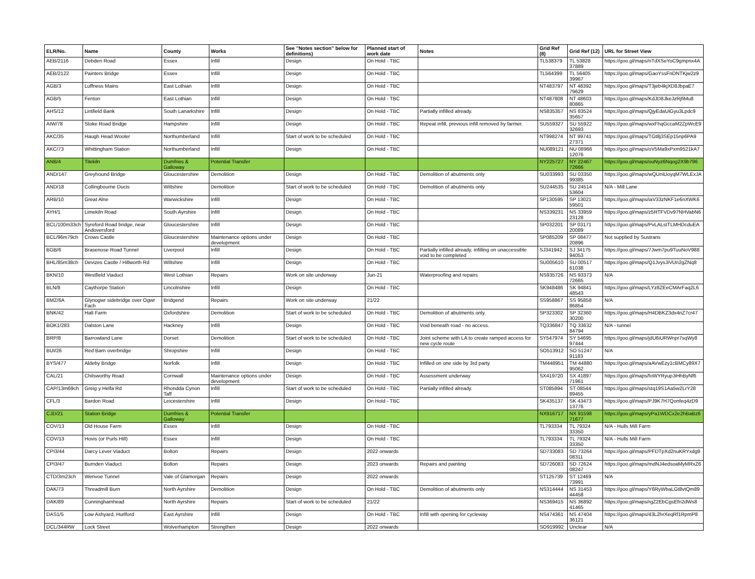| ELR/No. | Name | County | Works | See "Notes section" below for definitions) | Planned start of work date | Notes | Grid Ref (8) | Grid Ref (12) | URL for Street View |
| --- | --- | --- | --- | --- | --- | --- | --- | --- | --- |
| AEB/2116 | Debden Road | Essex | Infill | Design | On Hold - TBC | | TL538379 | TL 53828 37889 | https://goo.gl/maps/nTdXSeYoC9gmpnx4A |
| AEB/2122 | Painters Bridge | Essex | Infill | Design | On Hold - TBC | | TL564399 | TL 56405 39967 | https://goo.gl/maps/GaoYssFnDNTKjw2z9 |
| AGB/3 | Luffness Mains | East Lothian | Infill | Design | On Hold - TBC | | NT483797 | NT 48392 79629 | https://goo.gl/maps/T3jeb4kjXD8JbpaE7 |
| AGB/5 | Fenton | East Lothian | Infill | Design | On Hold - TBC | | NT487808 | NT 48603 80865 | https://goo.gl/maps/KdJD8JkeJzRjfiMu8 |
| AHS/12 | Lintfield Bank | South Lanarkshire | Infill | Design | On Hold - TBC | Partially infilled already. | NS835357 | NS 83524 35657 | https://goo.gl/maps/QjyEdaUiGyu3Lpdc9 |
| AIW/78 | Stoke Road Bridge | Hampshire | Infill | Design | On Hold - TBC | Repeat infill, previous infill removed by farmer. | SU559327 | SU 55922 32693 | https://goo.gl/maps/wxFhqGccaM2ZpWcE9 |
| AKC/35 | Haugh Head Wooler | Northumberland | Infill | Start of work to be scheduled | On Hold - TBC | | NT998274 | NT 99741 27371 | https://goo.gl/maps/TGt8j3SEp15np6PA9 |
| AKC/73 | Whittingham Station | Northumberland | Infill | Design | On Hold - TBC | | NU089121 | NU 08966 12076 | https://goo.gl/maps/oV5Ma9xPxm9521kA7 |
| ANB/4 | Tilekiln | Dumfries & Galloway | Potential Transfer | | | | NY225727 | NY 22467 72666 | https://goo.gl/maps/ouNyz6Nqog2X9b796 |
| AND/147 | Greyhound Bridge | Gloucestershire | Demolition | Design | On Hold - TBC | Demolition of abutments only | SU033993 | SU 03350 99385 | https://goo.gl/maps/wQUniUoyqM7WLExJA |
| AND/18 | Collingbourne Ducis | Wiltshire | Demolition | Start of work to be scheduled | On Hold - TBC | Demolition of abutments only | SU244535 | SU 24514 53604 | N/A - Mill Lane |
| ARB/10 | Great Alne | Warwickshire | Infill | Design | On Hold - TBC | | SP130595 | SP 13021 59501 | https://goo.gl/maps/iaV33zNKF1e6nXWK6 |
| AYH/1 | Limekiln Road | South Ayrshire | Infill | Design | On Hold - TBC | | NS339231 | NS 33959 23128 | https://goo.gl/maps/z5RTFVDv97NHVabN6 |
| BCL/100m33ch | Syreford Road bridge, near Andoversford | Gloucestershire | Infill | Design | On Hold - TBC | | SP032201 | SP 03171 20089 | https://goo.gl/maps/PvLALstTLMHDcduEA |
| BCL/96m79ch | Crows Castle | Gloucestershire | Maintenance options under development | Design | On Hold - TBC | | SP085209 | SP 08477 20896 | Not supplied by Sustrans |
| BGB/6 | Brasenose Road Tunnel | Liverpool | Infill | Design | On Hold - TBC | Partially infilled already, infilling on unaccessible void to be completed | SJ341942 | SJ 34175 94053 | https://goo.gl/maps/7Jwm7pu9TuuNoV988 |
| BHL/85m38ch | Devizes Castle / Hillworth Rd | Wiltshire | Infill | Design | On Hold - TBC | | SU005610 | SU 00517 61038 | https://goo.gl/maps/Q1JvysJiVUn2gZNq8 |
| BKN/10 | Westfield Viaduct | West Lothian | Repairs | Work on site underway | Jun-21 | Waterproofing and repairs | NS935726 | NS 93373 72665 | N/A |
| BLN/8 | Caythorpe Station | Lincolnshire | Infill | Design | On Hold - TBC | | SK948486 | SK 94841 48543 | https://goo.gl/maps/LYz8ZEeCMArFaq2L6 |
| BMZ/6A | Glynogwr sidebridge over Ogwr Fach | Bridgend | Repairs | Work on site underway | 21/22 | | SS958867 | SS 95858 86854 | N/A |
| BNK/42 | Halt Farm | Oxfordshire | Demolition | Start of work to be scheduled | On Hold - TBC | Demolition of abutments only. | SP323302 | SP 32360 30200 | https://goo.gl/maps/H4DBKZ3dx4nZ7cr47 |
| BOK1/283 | Dalston Lane | Hackney | Infill | Design | On Hold - TBC | Void beneath road - no access. | TQ336847 | TQ 33632 84794 | N/A - tunnel |
| BRP/8 | Barrowland Lane | Dorset | Demolition | Start of work to be scheduled | On Hold - TBC | Joint scheme with LA to create ramped access for new cycle route | SY547974 | SY 54695 97444 | https://goo.gl/maps/jdU6iURWnpr7sqWy8 |
| BUI/26 | Red Barn overbridge | Shropshire | Infill | Design | On Hold - TBC | | SO513912 | SO 51247 91183 | N/A |
| BYS/477 | Aldeby Bridge | Norfolk | Infill | Design | On Hold - TBC | Infilled on one side by 3rd party | TM448951 | TM 44880 95062 | https://goo.gl/maps/aAVwEzy1cBMCy89X7 |
| CAL/21 | Chilsworthy Road | Cornwall | Maintenance options under development | Design | On Hold - TBC | Assessment underway | SX419720 | SX 41897 71961 | https://goo.gl/maps/foWYRyupJiHhByNf6 |
| CAP/13m69ch | Greig y Helfa Rd | Rhondda Cynon Taff | Infill | Start of work to be scheduled | On Hold - TBC | Partially infilled already. | ST085894 | ST 08544 89455 | https://goo.gl/maps/stq19S1Aa5w2LrY28 |
| CFL/3 | Bardon Road | Leicestershire | Infill | Design | On Hold - TBC | | SK435137 | SK 43473 13776 | https://goo.gl/maps/PJ9K7H7Qonfeq4zD9 |
| CJD/21 | Station Bridge | Dumfries & Galloway | Potential Transfer | | | | NX916717 | NX 91598 71677 | https://goo.gl/maps/yPa1WDCx2e2hBaBz6 |
| COV/13 | Old House Farm | Essex | Infill | Design | On Hold - TBC | | TL793334 | TL 79324 33350 | N/A - Hulls Mill Farm |
| COV/13 | Hovis (or Purls Hill) | Essex | Infill | Design | On Hold - TBC | | TL793334 | TL 79324 33350 | N/A - Hulls Mill Farm |
| CPI3/44 | Darcy Lever Viaduct | Bolton | Repairs | Design | 2022 onwards | | SD733083 | SD 73264 08311 | https://goo.gl/maps/PFDTpXd2nuKRYxdg9 |
| CPI3/47 | Burnden Viaduct | Bolton | Repairs | Design | 2023 onwards | Repairs and painting | SD726083 | SD 72624 08247 | https://goo.gl/maps/mdNJ4edsoaMyMRxZ6 |
| CTD/3m23ch | Wenvoe Tunnel | Vale of Glamorgan | Repairs | Design | 2022 onwards | | ST125739 | ST 12469 73991 | N/A |
| DAK/73 | Threadmill Burn | North Ayrshire | Demolition | Design | On Hold - TBC | Demolition of abutments only | NS314444 | NS 31453 44458 | https://goo.gl/maps/Y6RyWbaLGt8vtQm89 |
| DAK/89 | Cunninghamhead | North Ayrshire | Repairs | Start of work to be scheduled | 21/22 | | NS369415 | NS 36892 41465 | https://goo.gl/maps/rgZ2EbCgsEfn2dWs8 |
| DAS1/5 | Low Ashyard, Hurlford | East Ayrshire | Infill | Design | On Hold - TBC | Infill with opening for cycleway | NS474361 | NS 47404 36121 | https://goo.gl/maps/43L2hrXeqRf1RpmP8 |
| DCL/344RW | Lock Street | Wolverhampton | Strengthen | Design | 2022 onwards | | SO919992 | Unclear | N/A |